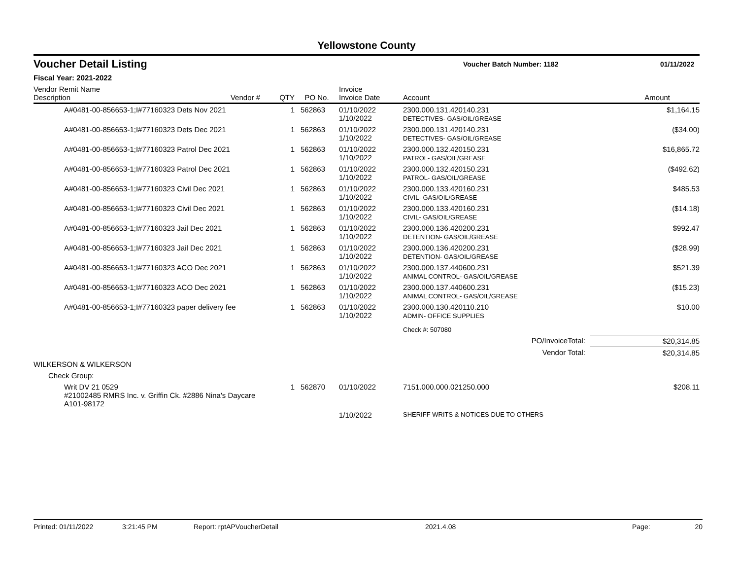Yellowstone County
Voucher Detail Listing
Voucher Batch Number: 1182
01/11/2022
Fiscal Year: 2021-2022
| Vendor Remit Name Description | Vendor # | QTY | PO No. | Invoice Invoice Date | Account | Amount |
| --- | --- | --- | --- | --- | --- | --- |
| A#0481-00-856653-1;I#77160323 Dets Nov 2021 | | 1 | 562863 | 01/10/2022 1/10/2022 | 2300.000.131.420140.231 DETECTIVES- GAS/OIL/GREASE | $1,164.15 |
| A#0481-00-856653-1;I#77160323 Dets Dec 2021 | | 1 | 562863 | 01/10/2022 1/10/2022 | 2300.000.131.420140.231 DETECTIVES- GAS/OIL/GREASE | ($34.00) |
| A#0481-00-856653-1;I#77160323 Patrol Dec 2021 | | 1 | 562863 | 01/10/2022 1/10/2022 | 2300.000.132.420150.231 PATROL- GAS/OIL/GREASE | $16,865.72 |
| A#0481-00-856653-1;I#77160323 Patrol Dec 2021 | | 1 | 562863 | 01/10/2022 1/10/2022 | 2300.000.132.420150.231 PATROL- GAS/OIL/GREASE | ($492.62) |
| A#0481-00-856653-1;I#77160323 Civil Dec 2021 | | 1 | 562863 | 01/10/2022 1/10/2022 | 2300.000.133.420160.231 CIVIL- GAS/OIL/GREASE | $485.53 |
| A#0481-00-856653-1;I#77160323 Civil Dec 2021 | | 1 | 562863 | 01/10/2022 1/10/2022 | 2300.000.133.420160.231 CIVIL- GAS/OIL/GREASE | ($14.18) |
| A#0481-00-856653-1;I#77160323 Jail Dec 2021 | | 1 | 562863 | 01/10/2022 1/10/2022 | 2300.000.136.420200.231 DETENTION- GAS/OIL/GREASE | $992.47 |
| A#0481-00-856653-1;I#77160323 Jail Dec 2021 | | 1 | 562863 | 01/10/2022 1/10/2022 | 2300.000.136.420200.231 DETENTION- GAS/OIL/GREASE | ($28.99) |
| A#0481-00-856653-1;I#77160323 ACO Dec 2021 | | 1 | 562863 | 01/10/2022 1/10/2022 | 2300.000.137.440600.231 ANIMAL CONTROL- GAS/OIL/GREASE | $521.39 |
| A#0481-00-856653-1;I#77160323 ACO Dec 2021 | | 1 | 562863 | 01/10/2022 1/10/2022 | 2300.000.137.440600.231 ANIMAL CONTROL- GAS/OIL/GREASE | ($15.23) |
| A#0481-00-856653-1;I#77160323 paper delivery fee | | 1 | 562863 | 01/10/2022 1/10/2022 | 2300.000.130.420110.210 ADMIN- OFFICE SUPPLIES | $10.00 |
| | | | | | Check #: 507080 | |
| PO/InvoiceTotal: | | | | | | $20,314.85 |
| Vendor Total: | | | | | | $20,314.85 |
| WILKERSON & WILKERSON | | | | | | |
| Check Group: | | | | | | |
| Writ DV 21 0529 #21002485 RMRS Inc. v. Griffin Ck. #2886 Nina's Daycare A101-98172 | | 1 | 562870 | 01/10/2022 | 7151.000.000.021250.000 | $208.11 |
| | | | | 1/10/2022 | SHERIFF WRITS & NOTICES DUE TO OTHERS | |
Printed: 01/11/2022 3:21:45 PM Report: rptAPVoucherDetail 2021.4.08 Page: 20